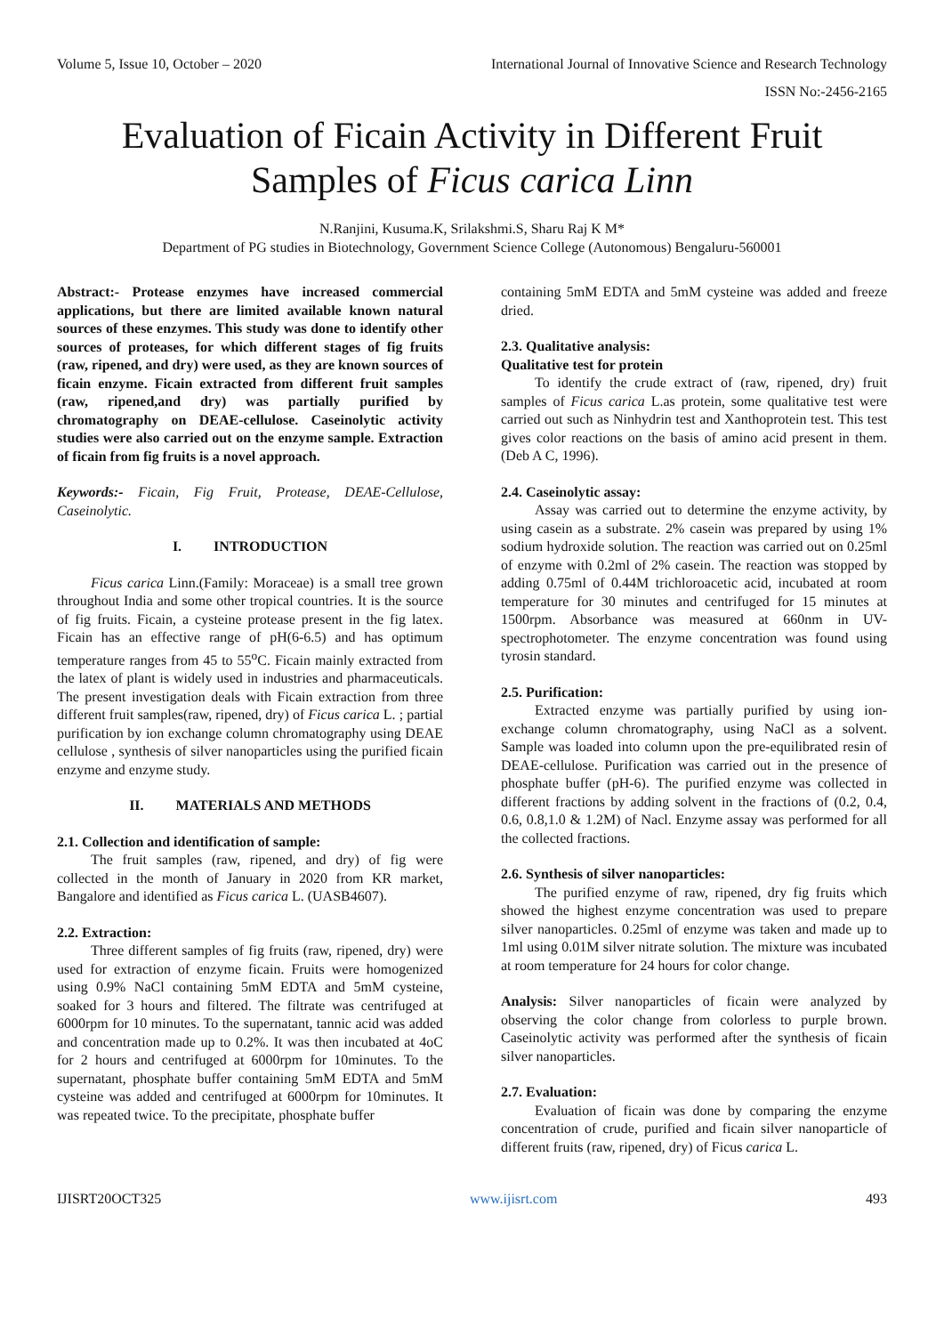Volume 5, Issue 10, October – 2020 International Journal of Innovative Science and Research Technology
ISSN No:-2456-2165
Evaluation of Ficain Activity in Different Fruit
Samples of Ficus carica Linn
N.Ranjini, Kusuma.K, Srilakshmi.S, Sharu Raj K M*
Department of PG studies in Biotechnology, Government Science College (Autonomous) Bengaluru-560001
Abstract:- Protease enzymes have increased commercial applications, but there are limited available known natural sources of these enzymes. This study was done to identify other sources of proteases, for which different stages of fig fruits (raw, ripened, and dry) were used, as they are known sources of ficain enzyme. Ficain extracted from different fruit samples (raw, ripened,and dry) was partially purified by chromatography on DEAE-cellulose. Caseinolytic activity studies were also carried out on the enzyme sample. Extraction of ficain from fig fruits is a novel approach.
Keywords:- Ficain, Fig Fruit, Protease, DEAE-Cellulose, Caseinolytic.
I. INTRODUCTION
Ficus carica Linn.(Family: Moraceae) is a small tree grown throughout India and some other tropical countries. It is the source of fig fruits. Ficain, a cysteine protease present in the fig latex. Ficain has an effective range of pH(6-6.5) and has optimum temperature ranges from 45 to 55<sup>o</sup>C. Ficain mainly extracted from the latex of plant is widely used in industries and pharmaceuticals. The present investigation deals with Ficain extraction from three different fruit samples(raw, ripened, dry) of Ficus carica L. ; partial purification by ion exchange column chromatography using DEAE cellulose , synthesis of silver nanoparticles using the purified ficain enzyme and enzyme study.
II. MATERIALS AND METHODS
2.1. Collection and identification of sample:
The fruit samples (raw, ripened, and dry) of fig were collected in the month of January in 2020 from KR market, Bangalore and identified as Ficus carica L. (UASB4607).
2.2. Extraction:
Three different samples of fig fruits (raw, ripened, dry) were used for extraction of enzyme ficain. Fruits were homogenized using 0.9% NaCl containing 5mM EDTA and 5mM cysteine, soaked for 3 hours and filtered. The filtrate was centrifuged at 6000rpm for 10 minutes. To the supernatant, tannic acid was added and concentration made up to 0.2%. It was then incubated at 4oC for 2 hours and centrifuged at 6000rpm for 10minutes. To the supernatant, phosphate buffer containing 5mM EDTA and 5mM cysteine was added and centrifuged at 6000rpm for 10minutes. It was repeated twice. To the precipitate, phosphate buffer
containing 5mM EDTA and 5mM cysteine was added and freeze dried.
2.3. Qualitative analysis:
Qualitative test for protein
To identify the crude extract of (raw, ripened, dry) fruit samples of Ficus carica L.as protein, some qualitative test were carried out such as Ninhydrin test and Xanthoprotein test. This test gives color reactions on the basis of amino acid present in them. (Deb A C, 1996).
2.4. Caseinolytic assay:
Assay was carried out to determine the enzyme activity, by using casein as a substrate. 2% casein was prepared by using 1% sodium hydroxide solution. The reaction was carried out on 0.25ml of enzyme with 0.2ml of 2% casein. The reaction was stopped by adding 0.75ml of 0.44M trichloroacetic acid, incubated at room temperature for 30 minutes and centrifuged for 15 minutes at 1500rpm. Absorbance was measured at 660nm in UV-spectrophotometer. The enzyme concentration was found using tyrosin standard.
2.5. Purification:
Extracted enzyme was partially purified by using ion-exchange column chromatography, using NaCl as a solvent. Sample was loaded into column upon the pre-equilibrated resin of DEAE-cellulose. Purification was carried out in the presence of phosphate buffer (pH-6). The purified enzyme was collected in different fractions by adding solvent in the fractions of (0.2, 0.4, 0.6, 0.8,1.0 & 1.2M) of Nacl. Enzyme assay was performed for all the collected fractions.
2.6. Synthesis of silver nanoparticles:
The purified enzyme of raw, ripened, dry fig fruits which showed the highest enzyme concentration was used to prepare silver nanoparticles. 0.25ml of enzyme was taken and made up to 1ml using 0.01M silver nitrate solution. The mixture was incubated at room temperature for 24 hours for color change.
Analysis: Silver nanoparticles of ficain were analyzed by observing the color change from colorless to purple brown. Caseinolytic activity was performed after the synthesis of ficain silver nanoparticles.
2.7. Evaluation:
Evaluation of ficain was done by comparing the enzyme concentration of crude, purified and ficain silver nanoparticle of different fruits (raw, ripened, dry) of Ficus carica L.
IJISRT20OCT325 www.ijisrt.com 493